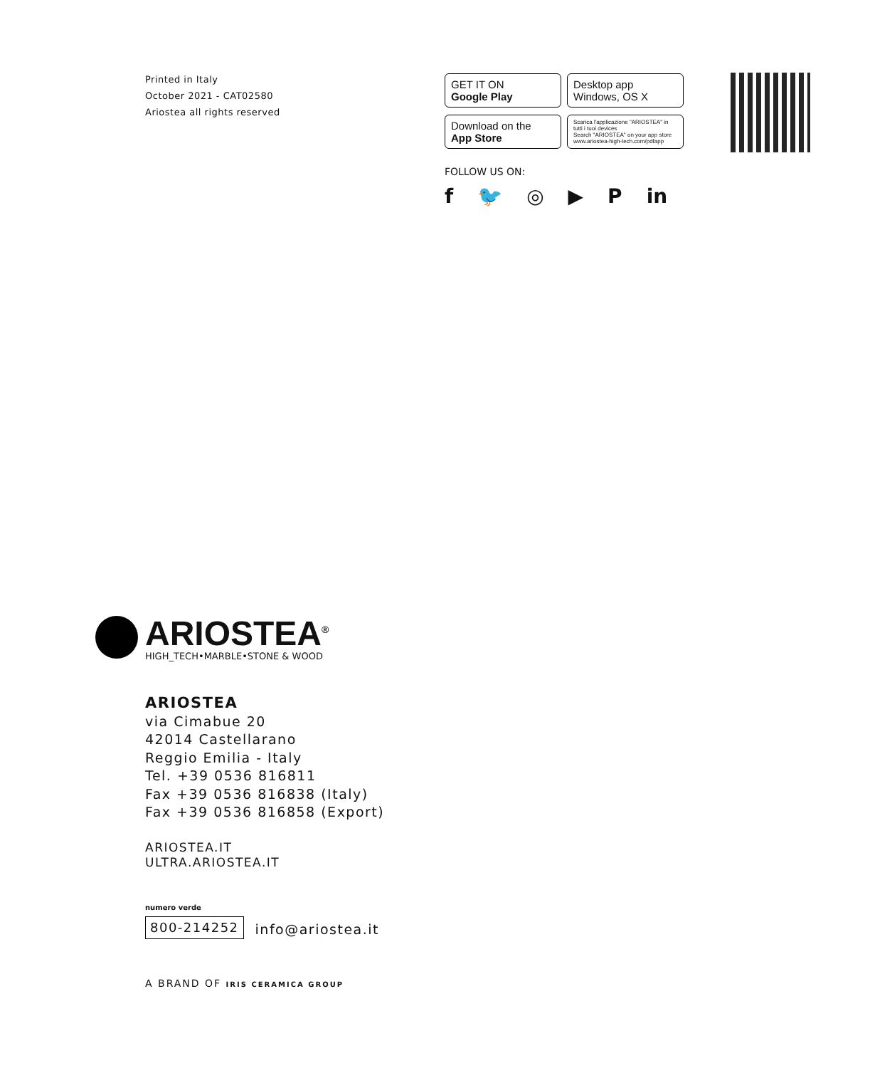Printed in Italy
October 2021 - CAT02580
Ariostea all rights reserved
GET IT ON
Google Play
Desktop app
Windows, OS X
Download on the
App Store
Scarica l'applicazione "ARIOSTEA" in tutti i tuoi devices
Search "ARIOSTEA" on your app store
www.ariostea-high-tech.com/pdfapp
FOLLOW US ON:
f 🐦 ◎ ▶ P in
ARIOSTEA<sup>®</sup>
HIGH_TECH•MARBLE•STONE & WOOD
ARIOSTEA
via Cimabue 20
42014 Castellarano
Reggio Emilia - Italy
Tel. +39 0536 816811
Fax +39 0536 816838 (Italy)
Fax +39 0536 816858 (Export)
ARIOSTEA.IT
ULTRA.ARIOSTEA.IT
numero verde
800-214252
info@ariostea.it
A BRAND OF IRIS CERAMICA GROUP